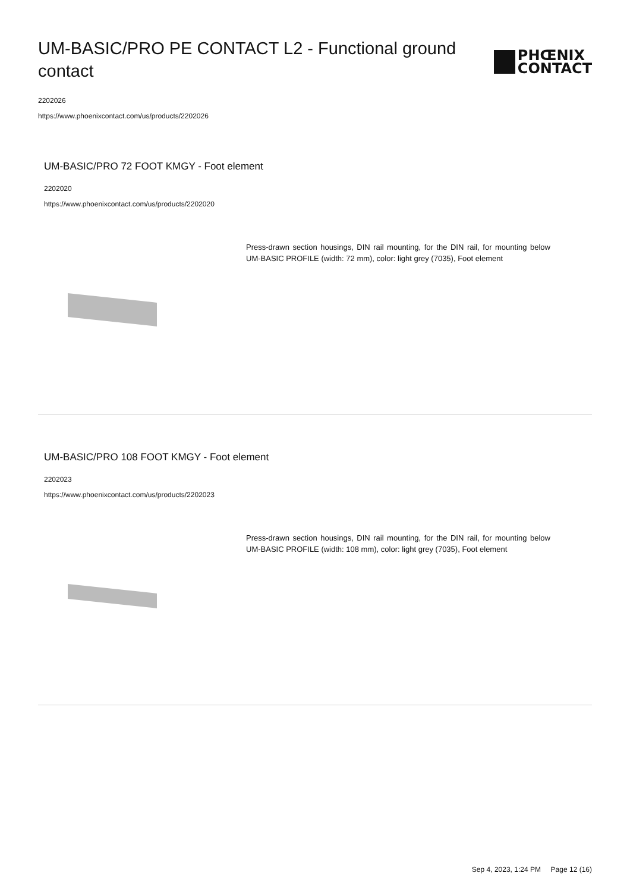UM-BASIC/PRO PE CONTACT L2 - Functional ground contact
PHŒNIX
CONTACT
2202026
https://www.phoenixcontact.com/us/products/2202026
UM-BASIC/PRO 72 FOOT KMGY - Foot element
2202020
https://www.phoenixcontact.com/us/products/2202020
Press-drawn section housings, DIN rail mounting, for the DIN rail, for mounting below UM-BASIC PROFILE (width: 72 mm), color: light grey (7035), Foot element
UM-BASIC/PRO 108 FOOT KMGY - Foot element
2202023
https://www.phoenixcontact.com/us/products/2202023
Press-drawn section housings, DIN rail mounting, for the DIN rail, for mounting below UM-BASIC PROFILE (width: 108 mm), color: light grey (7035), Foot element
Sep 4, 2023, 1:24 PM Page 12 (16)